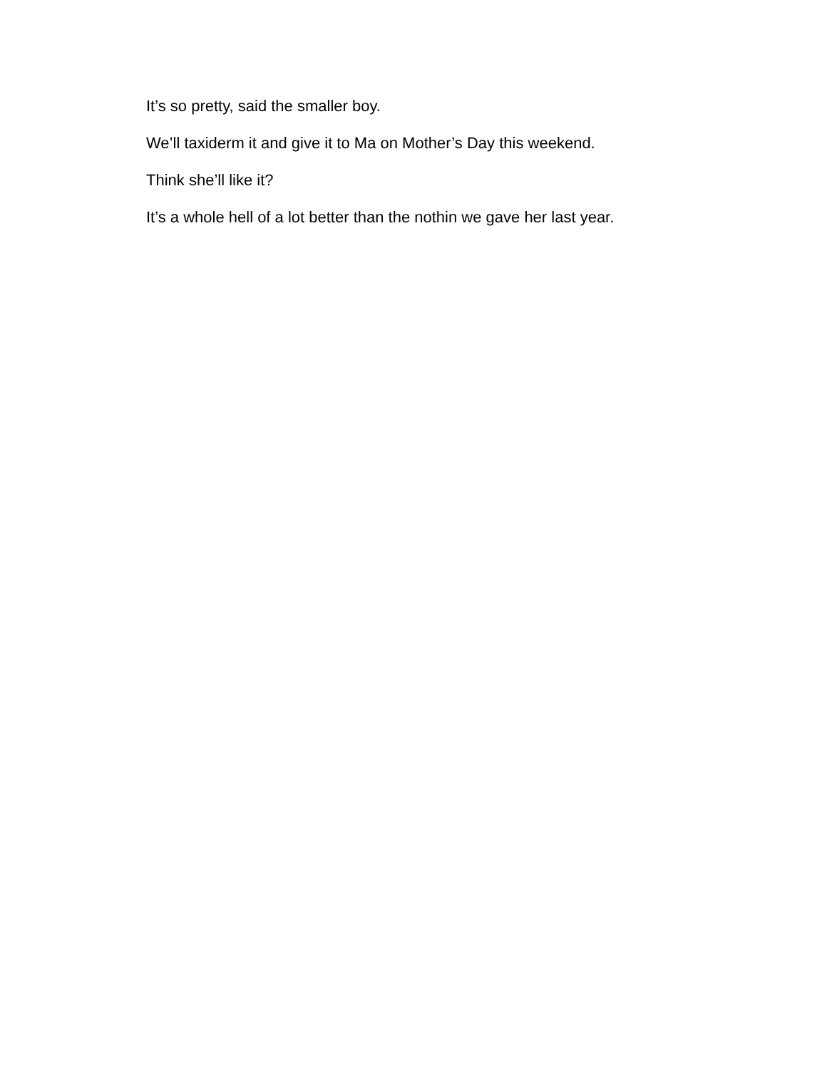It’s so pretty, said the smaller boy.
We’ll taxiderm it and give it to Ma on Mother’s Day this weekend.
Think she’ll like it?
It’s a whole hell of a lot better than the nothin we gave her last year.